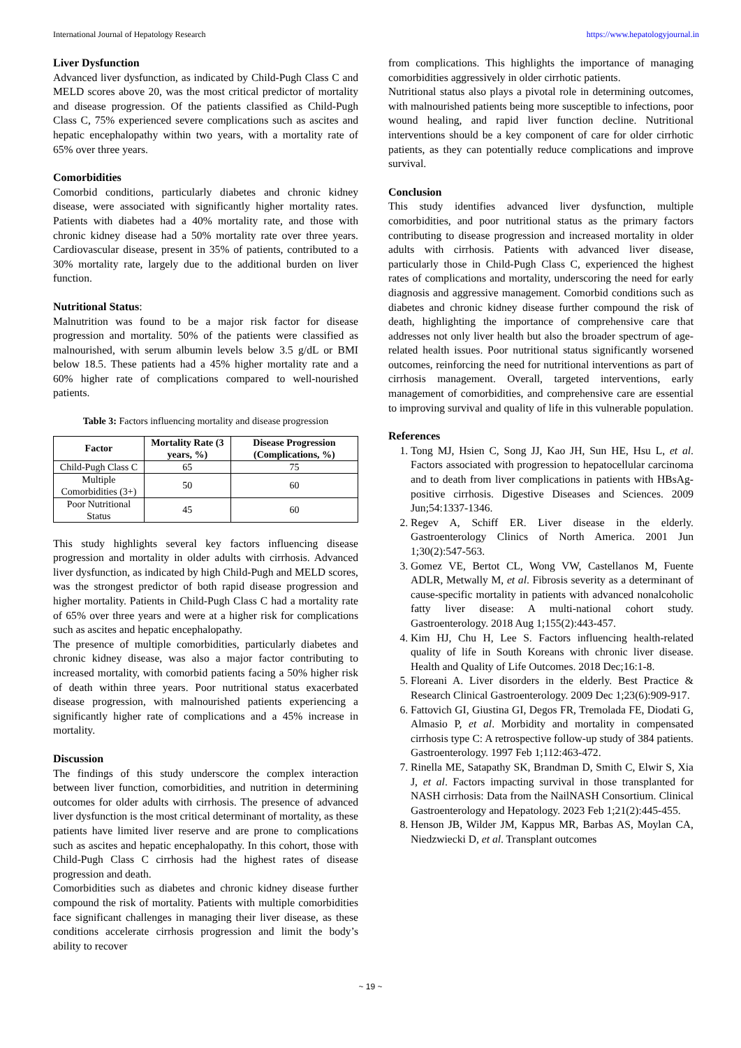International Journal of Hepatology Research https://www.hepatologyjournal.in
Liver Dysfunction
Advanced liver dysfunction, as indicated by Child-Pugh Class C and MELD scores above 20, was the most critical predictor of mortality and disease progression. Of the patients classified as Child-Pugh Class C, 75% experienced severe complications such as ascites and hepatic encephalopathy within two years, with a mortality rate of 65% over three years.
Comorbidities
Comorbid conditions, particularly diabetes and chronic kidney disease, were associated with significantly higher mortality rates. Patients with diabetes had a 40% mortality rate, and those with chronic kidney disease had a 50% mortality rate over three years. Cardiovascular disease, present in 35% of patients, contributed to a 30% mortality rate, largely due to the additional burden on liver function.
Nutritional Status:
Malnutrition was found to be a major risk factor for disease progression and mortality. 50% of the patients were classified as malnourished, with serum albumin levels below 3.5 g/dL or BMI below 18.5. These patients had a 45% higher mortality rate and a 60% higher rate of complications compared to well-nourished patients.
Table 3: Factors influencing mortality and disease progression
| Factor | Mortality Rate (3 years, %) | Disease Progression (Complications, %) |
| --- | --- | --- |
| Child-Pugh Class C | 65 | 75 |
| Multiple Comorbidities (3+) | 50 | 60 |
| Poor Nutritional Status | 45 | 60 |
This study highlights several key factors influencing disease progression and mortality in older adults with cirrhosis. Advanced liver dysfunction, as indicated by high Child-Pugh and MELD scores, was the strongest predictor of both rapid disease progression and higher mortality. Patients in Child-Pugh Class C had a mortality rate of 65% over three years and were at a higher risk for complications such as ascites and hepatic encephalopathy.
The presence of multiple comorbidities, particularly diabetes and chronic kidney disease, was also a major factor contributing to increased mortality, with comorbid patients facing a 50% higher risk of death within three years. Poor nutritional status exacerbated disease progression, with malnourished patients experiencing a significantly higher rate of complications and a 45% increase in mortality.
Discussion
The findings of this study underscore the complex interaction between liver function, comorbidities, and nutrition in determining outcomes for older adults with cirrhosis. The presence of advanced liver dysfunction is the most critical determinant of mortality, as these patients have limited liver reserve and are prone to complications such as ascites and hepatic encephalopathy. In this cohort, those with Child-Pugh Class C cirrhosis had the highest rates of disease progression and death.
Comorbidities such as diabetes and chronic kidney disease further compound the risk of mortality. Patients with multiple comorbidities face significant challenges in managing their liver disease, as these conditions accelerate cirrhosis progression and limit the body’s ability to recover
from complications. This highlights the importance of managing comorbidities aggressively in older cirrhotic patients.
Nutritional status also plays a pivotal role in determining outcomes, with malnourished patients being more susceptible to infections, poor wound healing, and rapid liver function decline. Nutritional interventions should be a key component of care for older cirrhotic patients, as they can potentially reduce complications and improve survival.
Conclusion
This study identifies advanced liver dysfunction, multiple comorbidities, and poor nutritional status as the primary factors contributing to disease progression and increased mortality in older adults with cirrhosis. Patients with advanced liver disease, particularly those in Child-Pugh Class C, experienced the highest rates of complications and mortality, underscoring the need for early diagnosis and aggressive management. Comorbid conditions such as diabetes and chronic kidney disease further compound the risk of death, highlighting the importance of comprehensive care that addresses not only liver health but also the broader spectrum of age-related health issues. Poor nutritional status significantly worsened outcomes, reinforcing the need for nutritional interventions as part of cirrhosis management. Overall, targeted interventions, early management of comorbidities, and comprehensive care are essential to improving survival and quality of life in this vulnerable population.
References
1. Tong MJ, Hsien C, Song JJ, Kao JH, Sun HE, Hsu L, et al. Factors associated with progression to hepatocellular carcinoma and to death from liver complications in patients with HBsAg-positive cirrhosis. Digestive Diseases and Sciences. 2009 Jun;54:1337-1346.
2. Regev A, Schiff ER. Liver disease in the elderly. Gastroenterology Clinics of North America. 2001 Jun 1;30(2):547-563.
3. Gomez VE, Bertot CL, Wong VW, Castellanos M, Fuente ADLR, Metwally M, et al. Fibrosis severity as a determinant of cause-specific mortality in patients with advanced nonalcoholic fatty liver disease: A multi-national cohort study. Gastroenterology. 2018 Aug 1;155(2):443-457.
4. Kim HJ, Chu H, Lee S. Factors influencing health-related quality of life in South Koreans with chronic liver disease. Health and Quality of Life Outcomes. 2018 Dec;16:1-8.
5. Floreani A. Liver disorders in the elderly. Best Practice & Research Clinical Gastroenterology. 2009 Dec 1;23(6):909-917.
6. Fattovich GI, Giustina GI, Degos FR, Tremolada FE, Diodati G, Almasio P, et al. Morbidity and mortality in compensated cirrhosis type C: A retrospective follow-up study of 384 patients. Gastroenterology. 1997 Feb 1;112:463-472.
7. Rinella ME, Satapathy SK, Brandman D, Smith C, Elwir S, Xia J, et al. Factors impacting survival in those transplanted for NASH cirrhosis: Data from the NailNASH Consortium. Clinical Gastroenterology and Hepatology. 2023 Feb 1;21(2):445-455.
8. Henson JB, Wilder JM, Kappus MR, Barbas AS, Moylan CA, Niedzwiecki D, et al. Transplant outcomes
~ 19 ~